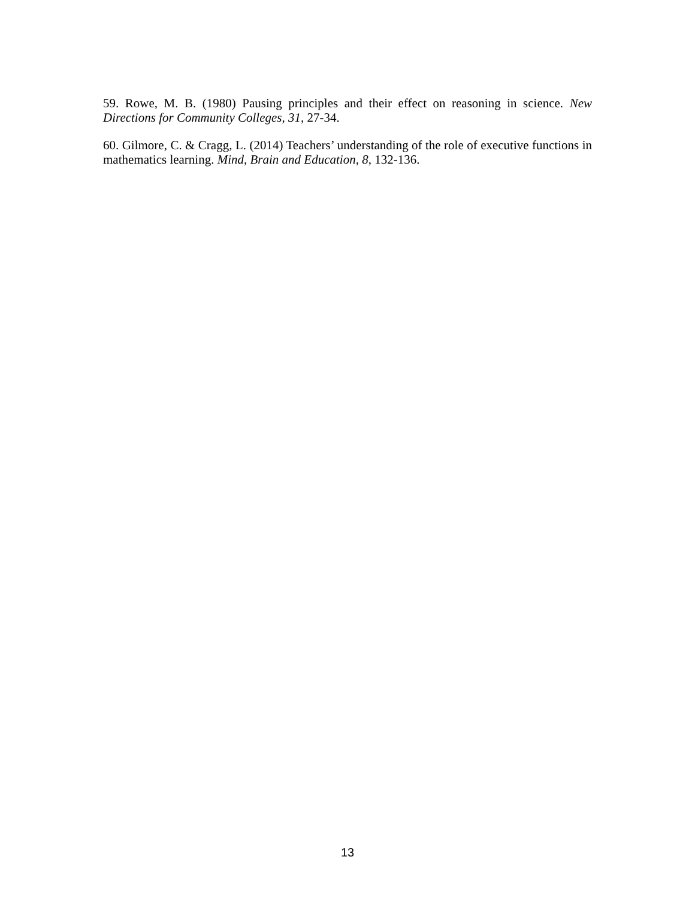59. Rowe, M. B. (1980) Pausing principles and their effect on reasoning in science. New Directions for Community Colleges, 31, 27-34.
60. Gilmore, C. & Cragg, L. (2014) Teachers’ understanding of the role of executive functions in mathematics learning. Mind, Brain and Education, 8, 132-136.
13